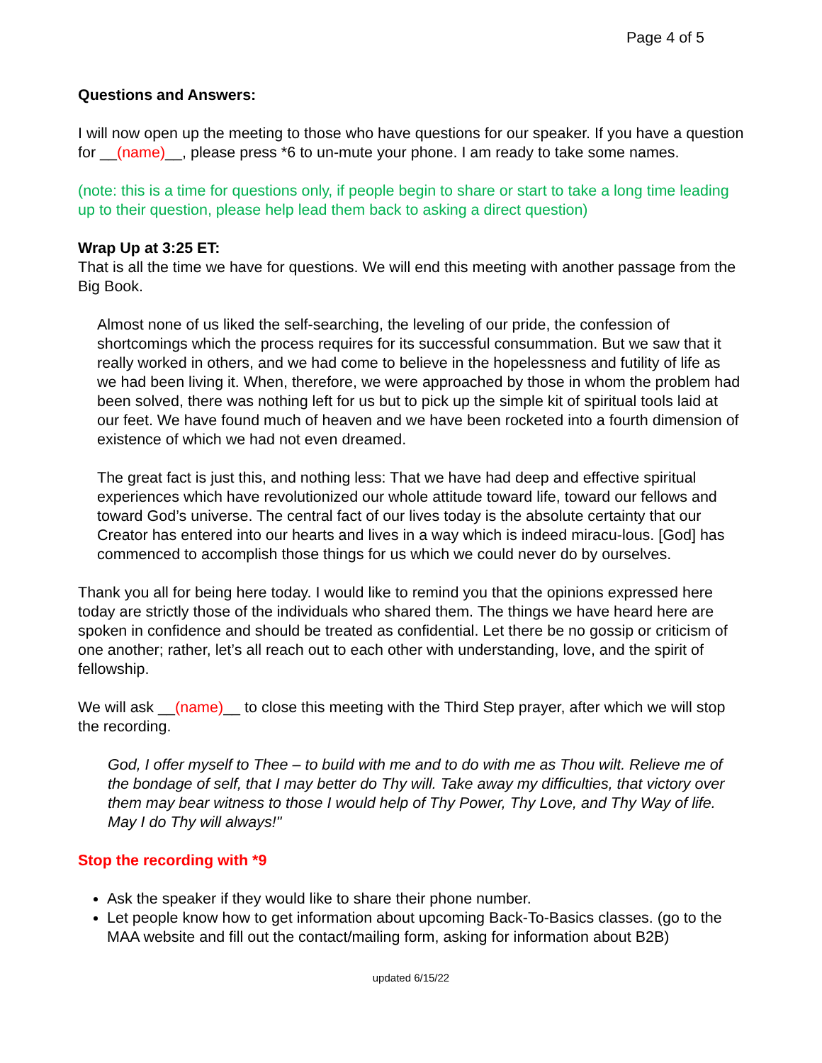Page 4 of 5
Questions and Answers:
I will now open up the meeting to those who have questions for our speaker. If you have a question for __(name)__, please press *6 to un-mute your phone. I am ready to take some names.
(note: this is a time for questions only, if people begin to share or start to take a long time leading up to their question, please help lead them back to asking a direct question)
Wrap Up at 3:25 ET:
That is all the time we have for questions. We will end this meeting with another passage from the Big Book.
Almost none of us liked the self-searching, the leveling of our pride, the confession of shortcomings which the process requires for its successful consummation. But we saw that it really worked in others, and we had come to believe in the hopelessness and futility of life as we had been living it. When, therefore, we were approached by those in whom the problem had been solved, there was nothing left for us but to pick up the simple kit of spiritual tools laid at our feet. We have found much of heaven and we have been rocketed into a fourth dimension of existence of which we had not even dreamed.
The great fact is just this, and nothing less: That we have had deep and effective spiritual experiences which have revolutionized our whole attitude toward life, toward our fellows and toward God’s universe. The central fact of our lives today is the absolute certainty that our Creator has entered into our hearts and lives in a way which is indeed miracu-lous. [God] has commenced to accomplish those things for us which we could never do by ourselves.
Thank you all for being here today. I would like to remind you that the opinions expressed here today are strictly those of the individuals who shared them. The things we have heard here are spoken in confidence and should be treated as confidential. Let there be no gossip or criticism of one another; rather, let’s all reach out to each other with understanding, love, and the spirit of fellowship.
We will ask __(name)__ to close this meeting with the Third Step prayer, after which we will stop the recording.
God, I offer myself to Thee – to build with me and to do with me as Thou wilt. Relieve me of the bondage of self, that I may better do Thy will. Take away my difficulties, that victory over them may bear witness to those I would help of Thy Power, Thy Love, and Thy Way of life. May I do Thy will always!"
Stop the recording with *9
Ask the speaker if they would like to share their phone number.
Let people know how to get information about upcoming Back-To-Basics classes. (go to the MAA website and fill out the contact/mailing form, asking for information about B2B)
updated 6/15/22